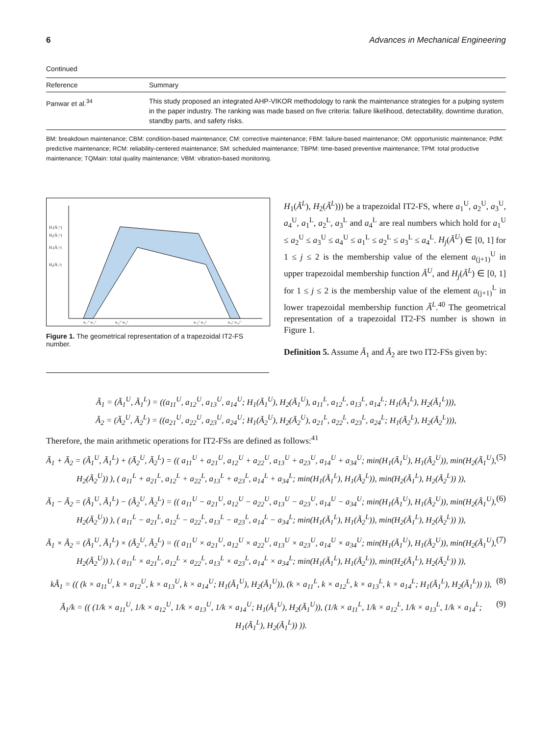6 Advances in Mechanical Engineering
Continued
| Reference | Summary |
| --- | --- |
| Panwar et al.<sup>34</sup> | This study proposed an integrated AHP-VIKOR methodology to rank the maintenance strategies for a pulping system in the paper industry. The ranking was made based on five criteria: failure likelihood, detectability, downtime duration, standby parts, and safety risks. |
BM: breakdown maintenance; CBM: condition-based maintenance; CM: corrective maintenance; FBM: failure-based maintenance; OM: opportunistic maintenance; PdM: predictive maintenance; RCM: reliability-centered maintenance; SM: scheduled maintenance; TBPM: time-based preventive maintenance; TPM: total productive maintenance; TQMain: total quality maintenance; VBM: vibration-based monitoring.
H₁(Ã₁ᵁ)
H₂(Ã₁ᵁ)
H₁(Ã₁ᴸ)
H₂(Ã₁ᴸ)
a₁₁ᵁ a₁₁ᴸ
a₁₂ᵁ a₁₂ᴸ
a₁₃ᵁ a₁₃ᴸ
a₁₄ᴸ a₁₄ᵁ
Figure 1. The geometrical representation of a trapezoidal IT2-FS number.
H<sub>1</sub>(Ã<sup>L</sup>), H<sub>2</sub>(Ã<sup>L</sup>))) be a trapezoidal IT2-FS, where a<sub>1</sub><sup>U</sup>, a<sub>2</sub><sup>U</sup>, a<sub>3</sub><sup>U</sup>, a<sub>4</sub><sup>U</sup>, a<sub>1</sub><sup>L</sup>, a<sub>2</sub><sup>L</sup>, a<sub>3</sub><sup>L</sup> and a<sub>4</sub><sup>L</sup> are real numbers which hold for a<sub>1</sub><sup>U</sup> ≤ a<sub>2</sub><sup>U</sup> ≤ a<sub>3</sub><sup>U</sup> ≤ a<sub>4</sub><sup>U</sup> ≤ a<sub>1</sub><sup>L</sup> ≤ a<sub>2</sub><sup>L</sup> ≤ a<sub>3</sub><sup>L</sup> ≤ a<sub>4</sub><sup>L</sup>. H<sub>j</sub>(Ã<sup>U</sup>) ∈ [0, 1] for 1 ≤ j ≤ 2 is the membership value of the element a<sub>(j+1)</sub><sup>U</sup> in upper trapezoidal membership function Ã<sup>U</sup>, and H<sub>j</sub>(Ã<sup>L</sup>) ∈ [0, 1] for 1 ≤ j ≤ 2 is the membership value of the element a<sub>(j+1)</sub><sup>L</sup> in lower trapezoidal membership function Ã<sup>L</sup>.<sup>40</sup> The geometrical representation of a trapezoidal IT2-FS number is shown in Figure 1.
Definition 5. Assume Ã<sub>1</sub> and Ã<sub>2</sub> are two IT2-FSs given by:
Ã<sub>1</sub> = (Ã<sub>1</sub><sup>U</sup>, Ã<sub>1</sub><sup>L</sup>) = ((a<sub>11</sub><sup>U</sup>, a<sub>12</sub><sup>U</sup>, a<sub>13</sub><sup>U</sup>, a<sub>14</sub><sup>U</sup>; H<sub>1</sub>(Ã<sub>1</sub><sup>U</sup>), H<sub>2</sub>(Ã<sub>1</sub><sup>U</sup>), a<sub>11</sub><sup>L</sup>, a<sub>12</sub><sup>L</sup>, a<sub>13</sub><sup>L</sup>, a<sub>14</sub><sup>L</sup>; H<sub>1</sub>(Ã<sub>1</sub><sup>L</sup>), H<sub>2</sub>(Ã<sub>1</sub><sup>L</sup>))),
Ã<sub>2</sub> = (Ã<sub>2</sub><sup>U</sup>, Ã<sub>2</sub><sup>L</sup>) = ((a<sub>21</sub><sup>U</sup>, a<sub>22</sub><sup>U</sup>, a<sub>23</sub><sup>U</sup>, a<sub>24</sub><sup>U</sup>; H<sub>1</sub>(Ã<sub>2</sub><sup>U</sup>), H<sub>2</sub>(Ã<sub>2</sub><sup>U</sup>), a<sub>21</sub><sup>L</sup>, a<sub>22</sub><sup>L</sup>, a<sub>23</sub><sup>L</sup>, a<sub>24</sub><sup>L</sup>; H<sub>1</sub>(Ã<sub>2</sub><sup>L</sup>), H<sub>2</sub>(Ã<sub>2</sub><sup>L</sup>))),
Therefore, the main arithmetic operations for IT2-FSs are defined as follows:<sup>41</sup>
Ã<sub>1</sub> + Ã<sub>2</sub> = (Ã<sub>1</sub><sup>U</sup>, Ã<sub>1</sub><sup>L</sup>) + (Ã<sub>2</sub><sup>U</sup>, Ã<sub>2</sub><sup>L</sup>) = (( a<sub>11</sub><sup>U</sup> + a<sub>21</sub><sup>U</sup>, a<sub>12</sub><sup>U</sup> + a<sub>22</sub><sup>U</sup>, a<sub>13</sub><sup>U</sup> + a<sub>23</sub><sup>U</sup>, a<sub>14</sub><sup>U</sup> + a<sub>34</sub><sup>U</sup>; min(H<sub>1</sub>(Ã<sub>1</sub><sup>U</sup>), H<sub>1</sub>(Ã<sub>2</sub><sup>U</sup>)), min(H<sub>2</sub>(Ã<sub>1</sub><sup>U</sup>), H<sub>2</sub>(Ã<sub>2</sub><sup>U</sup>)) ), ( a<sub>11</sub><sup>L</sup> + a<sub>21</sub><sup>L</sup>, a<sub>12</sub><sup>L</sup> + a<sub>22</sub><sup>L</sup>, a<sub>13</sub><sup>L</sup> + a<sub>23</sub><sup>L</sup>, a<sub>14</sub><sup>L</sup> + a<sub>34</sub><sup>L</sup>; min(H<sub>1</sub>(Ã<sub>1</sub><sup>L</sup>), H<sub>1</sub>(Ã<sub>2</sub><sup>L</sup>)), min(H<sub>2</sub>(Ã<sub>1</sub><sup>L</sup>), H<sub>2</sub>(Ã<sub>2</sub><sup>L</sup>)) )), (5)
Ã<sub>1</sub> − Ã<sub>2</sub> = (Ã<sub>1</sub><sup>U</sup>, Ã<sub>1</sub><sup>L</sup>) − (Ã<sub>2</sub><sup>U</sup>, Ã<sub>2</sub><sup>L</sup>) = (( a<sub>11</sub><sup>U</sup> − a<sub>21</sub><sup>U</sup>, a<sub>12</sub><sup>U</sup> − a<sub>22</sub><sup>U</sup>, a<sub>13</sub><sup>U</sup> − a<sub>23</sub><sup>U</sup>, a<sub>14</sub><sup>U</sup> − a<sub>34</sub><sup>U</sup>; min(H<sub>1</sub>(Ã<sub>1</sub><sup>U</sup>), H<sub>1</sub>(Ã<sub>2</sub><sup>U</sup>)), min(H<sub>2</sub>(Ã<sub>1</sub><sup>U</sup>), H<sub>2</sub>(Ã<sub>2</sub><sup>U</sup>)) ), ( a<sub>11</sub><sup>L</sup> − a<sub>21</sub><sup>L</sup>, a<sub>12</sub><sup>L</sup> − a<sub>22</sub><sup>L</sup>, a<sub>13</sub><sup>L</sup> − a<sub>23</sub><sup>L</sup>, a<sub>14</sub><sup>L</sup> − a<sub>34</sub><sup>L</sup>; min(H<sub>1</sub>(Ã<sub>1</sub><sup>L</sup>), H<sub>1</sub>(Ã<sub>2</sub><sup>L</sup>)), min(H<sub>2</sub>(Ã<sub>1</sub><sup>L</sup>), H<sub>2</sub>(Ã<sub>2</sub><sup>L</sup>)) )), (6)
Ã<sub>1</sub> × Ã<sub>2</sub> = (Ã<sub>1</sub><sup>U</sup>, Ã<sub>1</sub><sup>L</sup>) × (Ã<sub>2</sub><sup>U</sup>, Ã<sub>2</sub><sup>L</sup>) = (( a<sub>11</sub><sup>U</sup> × a<sub>21</sub><sup>U</sup>, a<sub>12</sub><sup>U</sup> × a<sub>22</sub><sup>U</sup>, a<sub>13</sub><sup>U</sup> × a<sub>23</sub><sup>U</sup>, a<sub>14</sub><sup>U</sup> × a<sub>34</sub><sup>U</sup>; min(H<sub>1</sub>(Ã<sub>1</sub><sup>U</sup>), H<sub>1</sub>(Ã<sub>2</sub><sup>U</sup>)), min(H<sub>2</sub>(Ã<sub>1</sub><sup>U</sup>), H<sub>2</sub>(Ã<sub>2</sub><sup>U</sup>)) ), ( a<sub>11</sub><sup>L</sup> × a<sub>21</sub><sup>L</sup>, a<sub>12</sub><sup>L</sup> × a<sub>22</sub><sup>L</sup>, a<sub>13</sub><sup>L</sup> × a<sub>23</sub><sup>L</sup>, a<sub>14</sub><sup>L</sup> × a<sub>34</sub><sup>L</sup>; min(H<sub>1</sub>(Ã<sub>1</sub><sup>L</sup>), H<sub>1</sub>(Ã<sub>2</sub><sup>L</sup>)), min(H<sub>2</sub>(Ã<sub>1</sub><sup>L</sup>), H<sub>2</sub>(Ã<sub>2</sub><sup>L</sup>)) )), (7)
kÃ<sub>1</sub> = (( (k × a<sub>11</sub><sup>U</sup>, k × a<sub>12</sub><sup>U</sup>, k × a<sub>13</sub><sup>U</sup>, k × a<sub>14</sub><sup>U</sup>; H<sub>1</sub>(Ã<sub>1</sub><sup>U</sup>), H<sub>2</sub>(Ã<sub>1</sub><sup>U</sup>)), (k × a<sub>11</sub><sup>L</sup>, k × a<sub>12</sub><sup>L</sup>, k × a<sub>13</sub><sup>L</sup>, k × a<sub>14</sub><sup>L</sup>; H<sub>1</sub>(Ã<sub>1</sub><sup>L</sup>), H<sub>2</sub>(Ã<sub>1</sub><sup>L</sup>)) )), (8)
Ã<sub>1</sub>/k = (( (1/k × a<sub>11</sub><sup>U</sup>, 1/k × a<sub>12</sub><sup>U</sup>, 1/k × a<sub>13</sub><sup>U</sup>, 1/k × a<sub>14</sub><sup>U</sup>; H<sub>1</sub>(Ã<sub>1</sub><sup>U</sup>), H<sub>2</sub>(Ã<sub>1</sub><sup>U</sup>)), (1/k × a<sub>11</sub><sup>L</sup>, 1/k × a<sub>12</sub><sup>L</sup>, 1/k × a<sub>13</sub><sup>L</sup>, 1/k × a<sub>14</sub><sup>L</sup>; H<sub>1</sub>(Ã<sub>1</sub><sup>L</sup>), H<sub>2</sub>(Ã<sub>1</sub><sup>L</sup>)) )). (9)